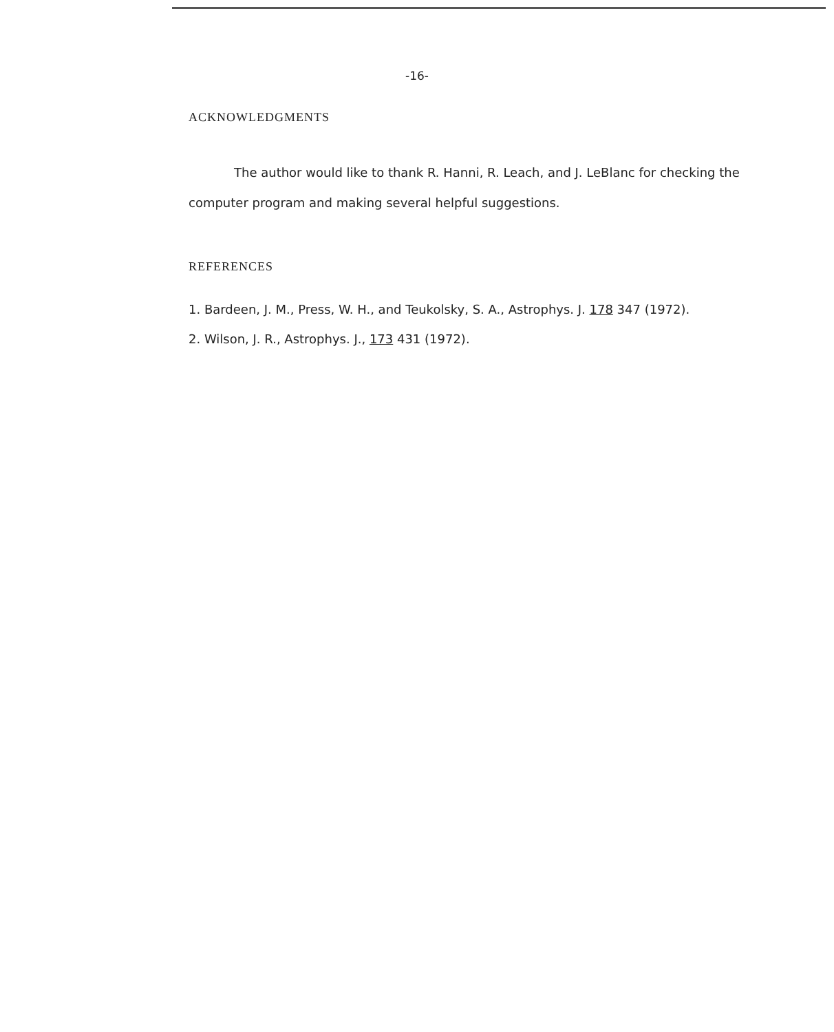-16-
ACKNOWLEDGMENTS
The author would like to thank R. Hanni, R. Leach, and J. LeBlanc for checking the computer program and making several helpful suggestions.
REFERENCES
1. Bardeen, J. M., Press, W. H., and Teukolsky, S. A., Astrophys. J. 178 347 (1972).
2. Wilson, J. R., Astrophys. J., 173 431 (1972).